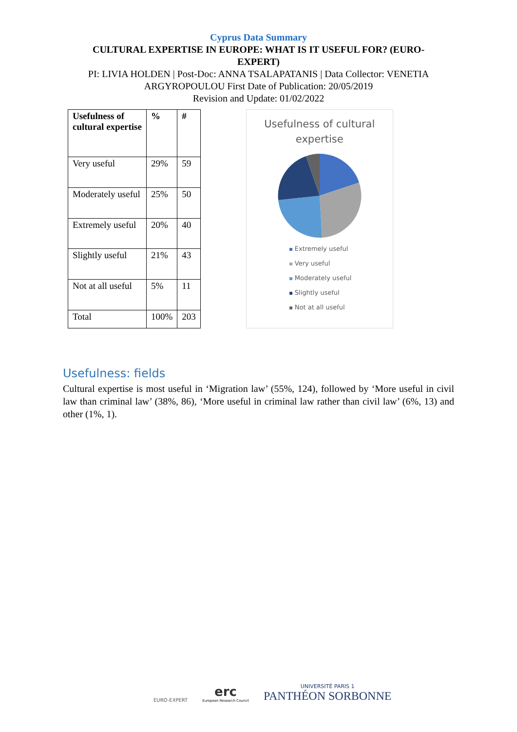Cyprus Data Summary
CULTURAL EXPERTISE IN EUROPE: WHAT IS IT USEFUL FOR? (EURO-EXPERT)
PI: LIVIA HOLDEN | Post-Doc: ANNA TSALAPATANIS | Data Collector: VENETIA
ARGYROPOULOU First Date of Publication: 20/05/2019
Revision and Update: 01/02/2022
| Usefulness of cultural expertise | % | # |
| --- | --- | --- |
| Very useful | 29% | 59 |
| Moderately useful | 25% | 50 |
| Extremely useful | 20% | 40 |
| Slightly useful | 21% | 43 |
| Not at all useful | 5% | 11 |
| Total | 100% | 203 |
Usefulness of cultural
expertise
Extremely useful
Very useful
Moderately useful
Slightly useful
Not at all useful
Usefulness: fields
Cultural expertise is most useful in ‘Migration law’ (55%, 124), followed by ‘More useful in civil law than criminal law’ (38%, 86), ‘More useful in criminal law rather than civil law’ (6%, 13) and other (1%, 1).
EURO-EXPERT
erc
European Research Council
UNIVERSITÉ PARIS 1
PANTHÉON SORBONNE